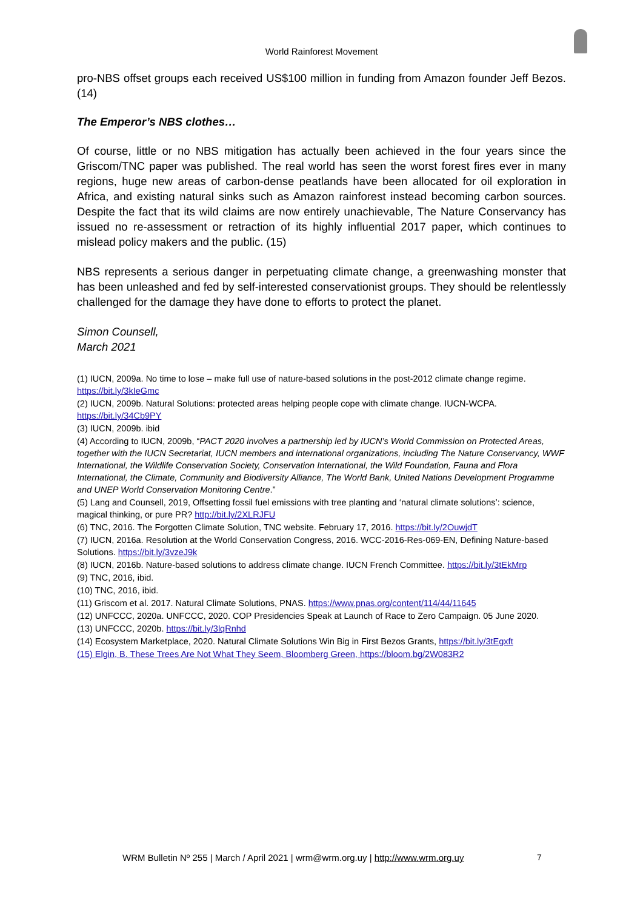World Rainforest Movement
pro-NBS offset groups each received US$100 million in funding from Amazon founder Jeff Bezos. (14)
The Emperor’s NBS clothes…
Of course, little or no NBS mitigation has actually been achieved in the four years since the Griscom/TNC paper was published. The real world has seen the worst forest fires ever in many regions, huge new areas of carbon-dense peatlands have been allocated for oil exploration in Africa, and existing natural sinks such as Amazon rainforest instead becoming carbon sources. Despite the fact that its wild claims are now entirely unachievable, The Nature Conservancy has issued no re-assessment or retraction of its highly influential 2017 paper, which continues to mislead policy makers and the public. (15)
NBS represents a serious danger in perpetuating climate change, a greenwashing monster that has been unleashed and fed by self-interested conservationist groups. They should be relentlessly challenged for the damage they have done to efforts to protect the planet.
Simon Counsell,
March 2021
(1) IUCN, 2009a. No time to lose – make full use of nature-based solutions in the post-2012 climate change regime. https://bit.ly/3kIeGmc
(2) IUCN, 2009b. Natural Solutions: protected areas helping people cope with climate change. IUCN-WCPA. https://bit.ly/34Cb9PY
(3) IUCN, 2009b. ibid
(4) According to IUCN, 2009b, “PACT 2020 involves a partnership led by IUCN’s World Commission on Protected Areas, together with the IUCN Secretariat, IUCN members and international organizations, including The Nature Conservancy, WWF International, the Wildlife Conservation Society, Conservation International, the Wild Foundation, Fauna and Flora International, the Climate, Community and Biodiversity Alliance, The World Bank, United Nations Development Programme and UNEP World Conservation Monitoring Centre.”
(5) Lang and Counsell, 2019, Offsetting fossil fuel emissions with tree planting and ‘natural climate solutions’: science, magical thinking, or pure PR? http://bit.ly/2XLRJFU
(6) TNC, 2016. The Forgotten Climate Solution, TNC website. February 17, 2016. https://bit.ly/2OuwjdT
(7) IUCN, 2016a. Resolution at the World Conservation Congress, 2016. WCC-2016-Res-069-EN, Defining Nature-based Solutions. https://bit.ly/3vzeJ9k
(8) IUCN, 2016b. Nature-based solutions to address climate change. IUCN French Committee. https://bit.ly/3tEkMrp
(9) TNC, 2016, ibid.
(10) TNC, 2016, ibid.
(11) Griscom et al. 2017. Natural Climate Solutions, PNAS. https://www.pnas.org/content/114/44/11645
(12) UNFCCC, 2020a. UNFCCC, 2020. COP Presidencies Speak at Launch of Race to Zero Campaign. 05 June 2020.
(13) UNFCCC, 2020b. https://bit.ly/3lqRnhd
(14) Ecosystem Marketplace, 2020. Natural Climate Solutions Win Big in First Bezos Grants, https://bit.ly/3tEgxft
(15) Elgin, B. These Trees Are Not What They Seem, Bloomberg Green, https://bloom.bg/2W083R2
WRM Bulletin Nº 255 | March / April 2021 | wrm@wrm.org.uy | http://www.wrm.org.uy
7